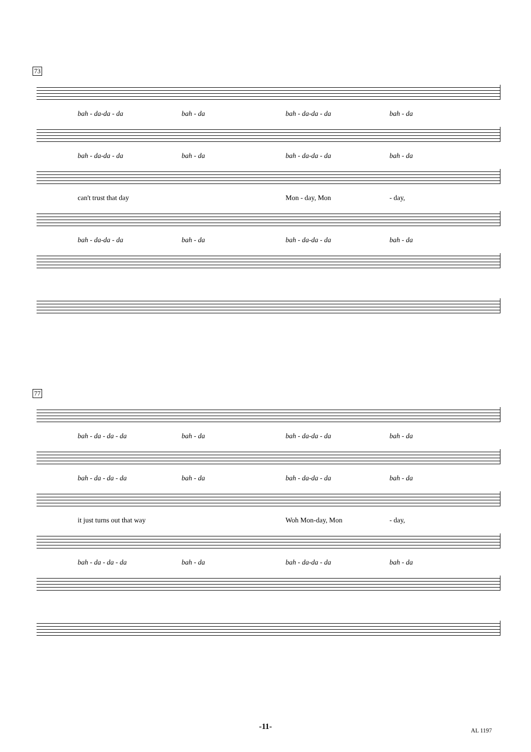73
bah - da-da - da bah - da bah - da-da - da bah - da
bah - da-da - da bah - da bah - da-da - da bah - da
can't trust that day Mon - day, Mon - day,
bah - da-da - da bah - da bah - da-da - da bah - da
77
bah - da - da - da bah - da bah - da-da - da bah - da
bah - da - da - da bah - da bah - da-da - da bah - da
it just turns out that way Woh Mon-day, Mon - day,
bah - da - da - da bah - da bah - da-da - da bah - da
-11- AL 1197